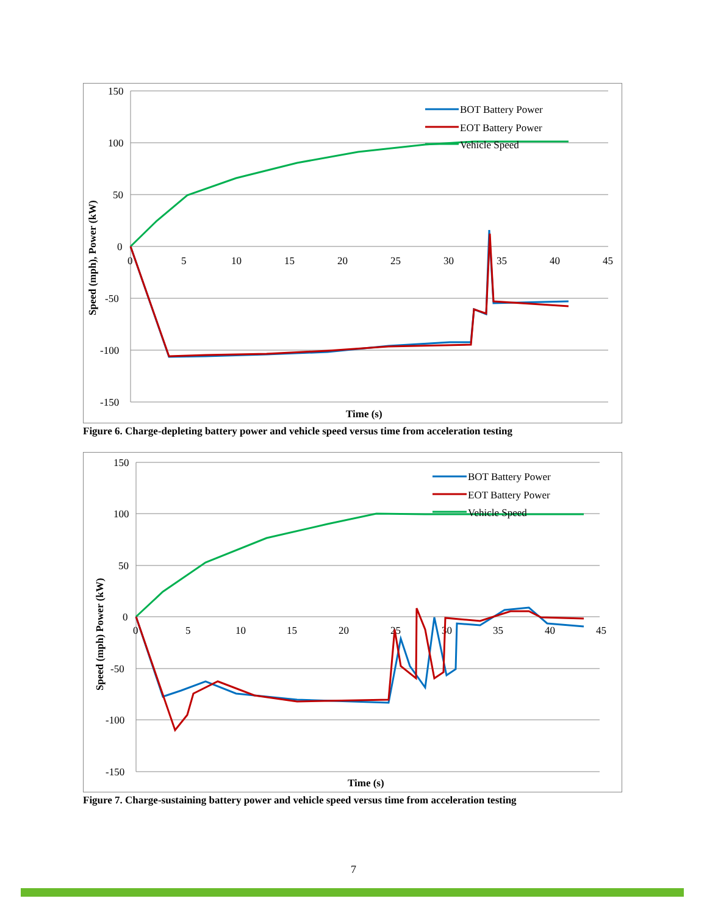150
100
50
0
-50
-100
-150
0
5
10
15
20
25
30
35
40
45
BOT Battery Power
EOT Battery Power
Vehicle Speed
Speed (mph), Power (kW)
Time (s)
Figure 6. Charge-depleting battery power and vehicle speed versus time from acceleration testing
150
100
50
0
-50
-100
-150
0
5
10
15
20
25
30
35
40
45
BOT Battery Power
EOT Battery Power
Vehicle Speed
Speed (mph) Power (kW)
Time (s)
Figure 7. Charge-sustaining battery power and vehicle speed versus time from acceleration testing
7